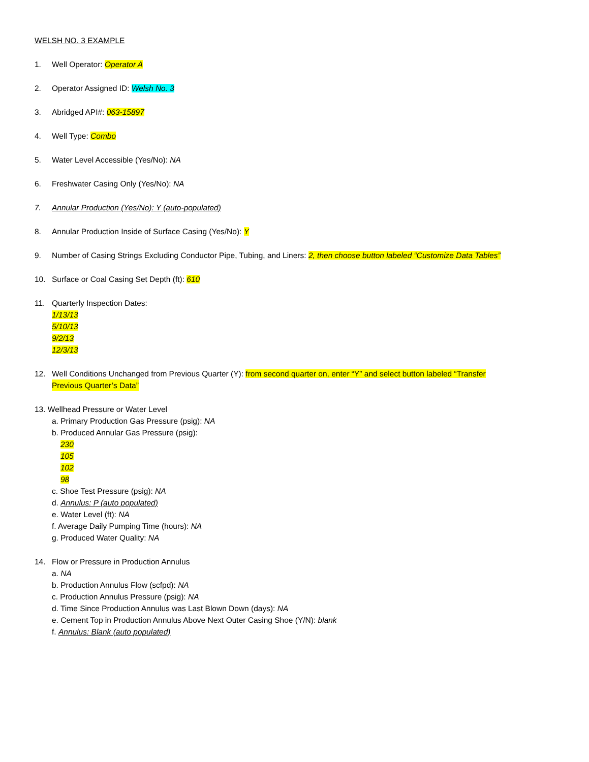WELSH NO. 3 EXAMPLE
1. Well Operator: Operator A
2. Operator Assigned ID: Welsh No. 3
3. Abridged API#: 063-15897
4. Well Type: Combo
5. Water Level Accessible (Yes/No): NA
6. Freshwater Casing Only (Yes/No): NA
7. Annular Production (Yes/No): Y (auto-populated)
8. Annular Production Inside of Surface Casing (Yes/No): Y
9. Number of Casing Strings Excluding Conductor Pipe, Tubing, and Liners: 2, then choose button labeled “Customize Data Tables”
10. Surface or Coal Casing Set Depth (ft): 610
11. Quarterly Inspection Dates:
1/13/13
5/10/13
9/2/13
12/3/13
12. Well Conditions Unchanged from Previous Quarter (Y): from second quarter on, enter “Y” and select button labeled “Transfer
Previous Quarter’s Data”
13. Wellhead Pressure or Water Level
a. Primary Production Gas Pressure (psig): NA
b. Produced Annular Gas Pressure (psig):
230
105
102
98
c. Shoe Test Pressure (psig): NA
d. Annulus: P (auto populated)
e. Water Level (ft): NA
f. Average Daily Pumping Time (hours): NA
g. Produced Water Quality: NA
14. Flow or Pressure in Production Annulus
a. NA
b. Production Annulus Flow (scfpd): NA
c. Production Annulus Pressure (psig): NA
d. Time Since Production Annulus was Last Blown Down (days): NA
e. Cement Top in Production Annulus Above Next Outer Casing Shoe (Y/N): blank
f. Annulus: Blank (auto populated)